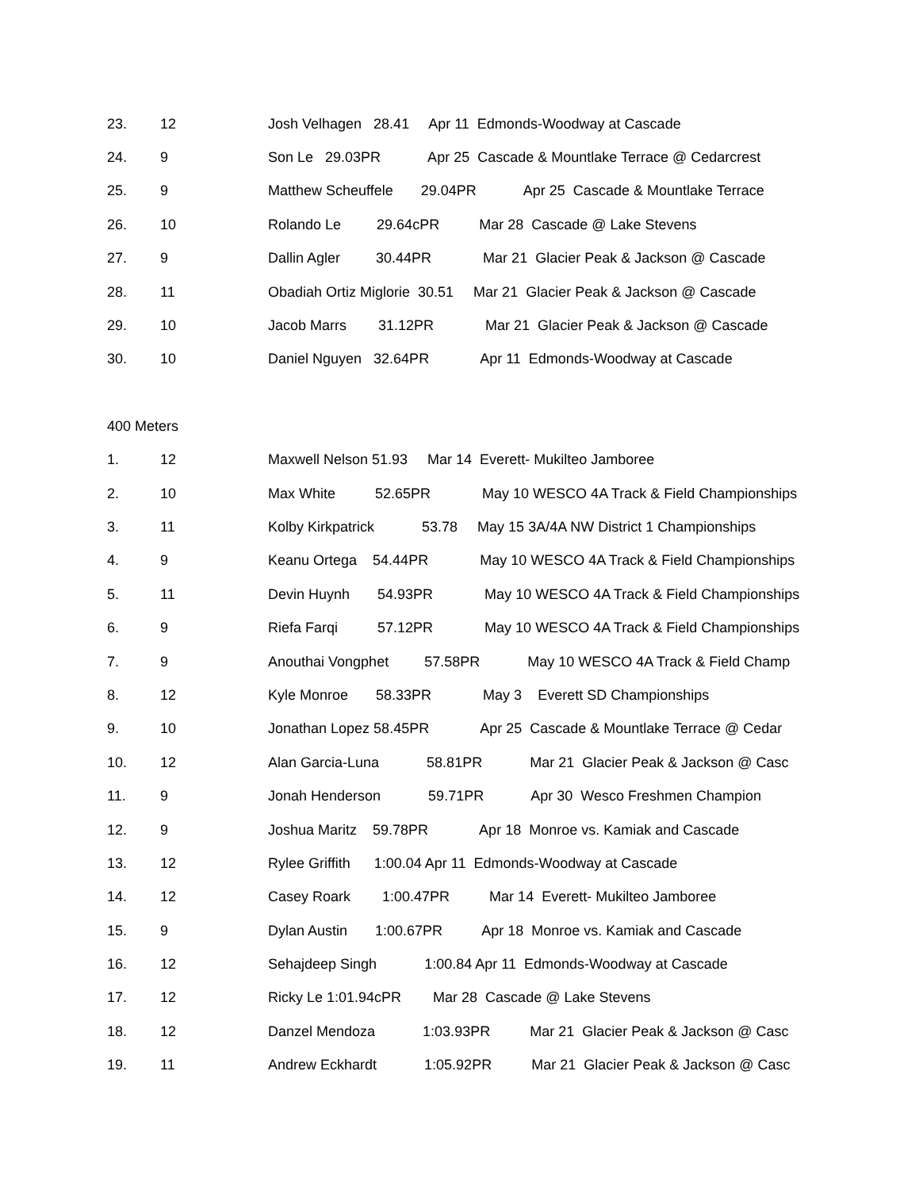23. 12 Josh Velhagen 28.41 Apr 11 Edmonds-Woodway at Cascade
24. 9 Son Le 29.03PR Apr 25 Cascade & Mountlake Terrace @ Cedarcrest
25. 9 Matthew Scheuffele 29.04PR Apr 25 Cascade & Mountlake Terrace
26. 10 Rolando Le 29.64cPR Mar 28 Cascade @ Lake Stevens
27. 9 Dallin Agler 30.44PR Mar 21 Glacier Peak & Jackson @ Cascade
28. 11 Obadiah Ortiz Miglorie 30.51 Mar 21 Glacier Peak & Jackson @ Cascade
29. 10 Jacob Marrs 31.12PR Mar 21 Glacier Peak & Jackson @ Cascade
30. 10 Daniel Nguyen 32.64PR Apr 11 Edmonds-Woodway at Cascade
400 Meters
1. 12 Maxwell Nelson 51.93 Mar 14 Everett- Mukilteo Jamboree
2. 10 Max White 52.65PR May 10 WESCO 4A Track & Field Championships
3. 11 Kolby Kirkpatrick 53.78 May 15 3A/4A NW District 1 Championships
4. 9 Keanu Ortega 54.44PR May 10 WESCO 4A Track & Field Championships
5. 11 Devin Huynh 54.93PR May 10 WESCO 4A Track & Field Championships
6. 9 Riefa Farqi 57.12PR May 10 WESCO 4A Track & Field Championships
7. 9 Anouthai Vongphet 57.58PR May 10 WESCO 4A Track & Field Champ
8. 12 Kyle Monroe 58.33PR May 3 Everett SD Championships
9. 10 Jonathan Lopez 58.45PR Apr 25 Cascade & Mountlake Terrace @ Cedar
10. 12 Alan Garcia-Luna 58.81PR Mar 21 Glacier Peak & Jackson @ Casc
11. 9 Jonah Henderson 59.71PR Apr 30 Wesco Freshmen Champion
12. 9 Joshua Maritz 59.78PR Apr 18 Monroe vs. Kamiak and Cascade
13. 12 Rylee Griffith 1:00.04 Apr 11 Edmonds-Woodway at Cascade
14. 12 Casey Roark 1:00.47PR Mar 14 Everett- Mukilteo Jamboree
15. 9 Dylan Austin 1:00.67PR Apr 18 Monroe vs. Kamiak and Cascade
16. 12 Sehajdeep Singh 1:00.84 Apr 11 Edmonds-Woodway at Cascade
17. 12 Ricky Le 1:01.94cPR Mar 28 Cascade @ Lake Stevens
18. 12 Danzel Mendoza 1:03.93PR Mar 21 Glacier Peak & Jackson @ Casc
19. 11 Andrew Eckhardt 1:05.92PR Mar 21 Glacier Peak & Jackson @ Casc